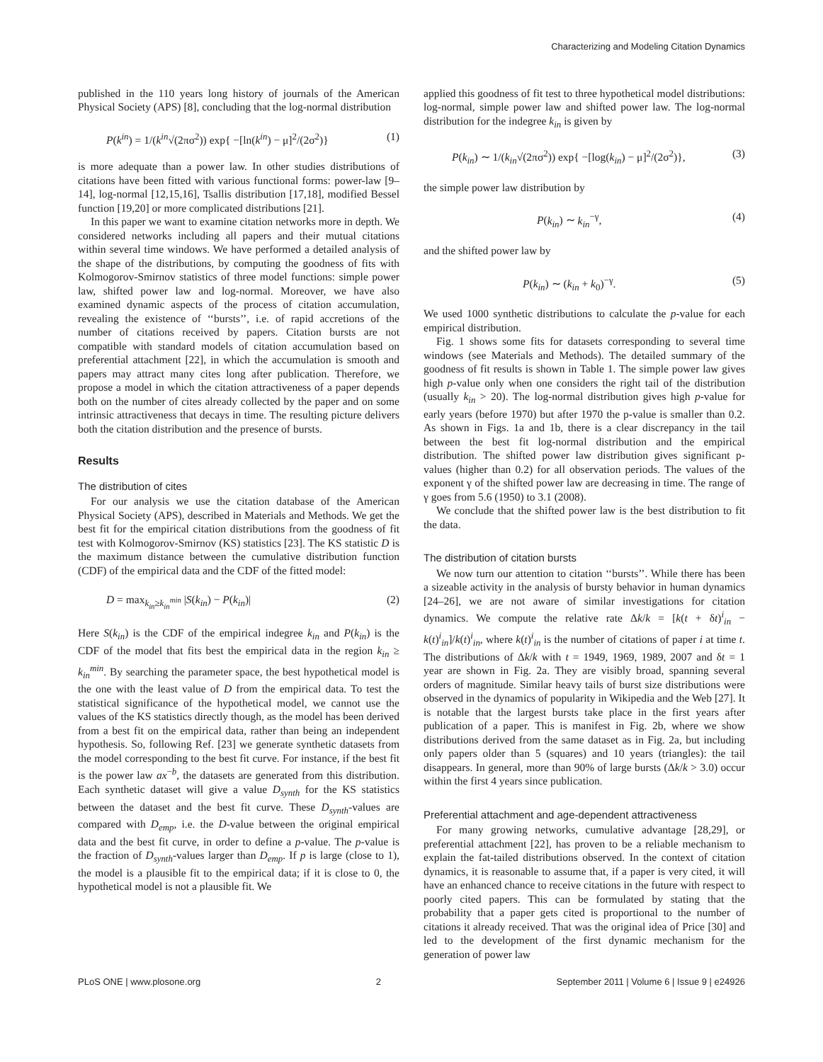Characterizing and Modeling Citation Dynamics
published in the 110 years long history of journals of the American Physical Society (APS) [8], concluding that the log-normal distribution
P(k<sup>in</sup>) = 1/(k<sup>in</sup>√(2πσ<sup>2</sup>)) exp{ −[ln(k<sup>in</sup>) − μ]<sup>2</sup>/(2σ<sup>2</sup>)} (1)
is more adequate than a power law. In other studies distributions of citations have been fitted with various functional forms: power-law [9–14], log-normal [12,15,16], Tsallis distribution [17,18], modified Bessel function [19,20] or more complicated distributions [21].
In this paper we want to examine citation networks more in depth. We considered networks including all papers and their mutual citations within several time windows. We have performed a detailed analysis of the shape of the distributions, by computing the goodness of fits with Kolmogorov-Smirnov statistics of three model functions: simple power law, shifted power law and log-normal. Moreover, we have also examined dynamic aspects of the process of citation accumulation, revealing the existence of ‘‘bursts’’, i.e. of rapid accretions of the number of citations received by papers. Citation bursts are not compatible with standard models of citation accumulation based on preferential attachment [22], in which the accumulation is smooth and papers may attract many cites long after publication. Therefore, we propose a model in which the citation attractiveness of a paper depends both on the number of cites already collected by the paper and on some intrinsic attractiveness that decays in time. The resulting picture delivers both the citation distribution and the presence of bursts.
Results
The distribution of cites
For our analysis we use the citation database of the American Physical Society (APS), described in Materials and Methods. We get the best fit for the empirical citation distributions from the goodness of fit test with Kolmogorov-Smirnov (KS) statistics [23]. The KS statistic D is the maximum distance between the cumulative distribution function (CDF) of the empirical data and the CDF of the fitted model:
D = max<sub>k<sub>in</sub>≥k<sub>in</sub><sup>min</sup></sub> |S(k<sub>in</sub>) − P(k<sub>in</sub>)| (2)
Here S(k<sub>in</sub>) is the CDF of the empirical indegree k<sub>in</sub> and P(k<sub>in</sub>) is the CDF of the model that fits best the empirical data in the region k<sub>in</sub> ≥ k<sub>in</sub><sup>min</sup>. By searching the parameter space, the best hypothetical model is the one with the least value of D from the empirical data. To test the statistical significance of the hypothetical model, we cannot use the values of the KS statistics directly though, as the model has been derived from a best fit on the empirical data, rather than being an independent hypothesis. So, following Ref. [23] we generate synthetic datasets from the model corresponding to the best fit curve. For instance, if the best fit is the power law ax<sup>−b</sup>, the datasets are generated from this distribution. Each synthetic dataset will give a value D<sub>synth</sub> for the KS statistics between the dataset and the best fit curve. These D<sub>synth</sub>-values are compared with D<sub>emp</sub>, i.e. the D-value between the original empirical data and the best fit curve, in order to define a p-value. The p-value is the fraction of D<sub>synth</sub>-values larger than D<sub>emp</sub>. If p is large (close to 1), the model is a plausible fit to the empirical data; if it is close to 0, the hypothetical model is not a plausible fit. We
applied this goodness of fit test to three hypothetical model distributions: log-normal, simple power law and shifted power law. The log-normal distribution for the indegree k<sub>in</sub> is given by
P(k<sub>in</sub>) ∼ 1/(k<sub>in</sub>√(2πσ<sup>2</sup>)) exp{ −[log(k<sub>in</sub>) − μ]<sup>2</sup>/(2σ<sup>2</sup>)}, (3)
the simple power law distribution by
P(k<sub>in</sub>) ∼ k<sub>in</sub><sup>−γ</sup>, (4)
and the shifted power law by
P(k<sub>in</sub>) ∼ (k<sub>in</sub> + k<sub>0</sub>)<sup>−γ</sup>. (5)
We used 1000 synthetic distributions to calculate the p-value for each empirical distribution.
Fig. 1 shows some fits for datasets corresponding to several time windows (see Materials and Methods). The detailed summary of the goodness of fit results is shown in Table 1. The simple power law gives high p-value only when one considers the right tail of the distribution (usually k<sub>in</sub> > 20). The log-normal distribution gives high p-value for early years (before 1970) but after 1970 the p-value is smaller than 0.2. As shown in Figs. 1a and 1b, there is a clear discrepancy in the tail between the best fit log-normal distribution and the empirical distribution. The shifted power law distribution gives significant p-values (higher than 0.2) for all observation periods. The values of the exponent γ of the shifted power law are decreasing in time. The range of γ goes from 5.6 (1950) to 3.1 (2008).
We conclude that the shifted power law is the best distribution to fit the data.
The distribution of citation bursts
We now turn our attention to citation ‘‘bursts’’. While there has been a sizeable activity in the analysis of bursty behavior in human dynamics [24–26], we are not aware of similar investigations for citation dynamics. We compute the relative rate Δk/k = [k(t + δt)<sup>i</sup><sub>in</sub> − k(t)<sup>i</sup><sub>in</sub>]/k(t)<sup>i</sup><sub>in</sub>, where k(t)<sup>i</sup><sub>in</sub> is the number of citations of paper i at time t. The distributions of Δk/k with t = 1949, 1969, 1989, 2007 and δt = 1 year are shown in Fig. 2a. They are visibly broad, spanning several orders of magnitude. Similar heavy tails of burst size distributions were observed in the dynamics of popularity in Wikipedia and the Web [27]. It is notable that the largest bursts take place in the first years after publication of a paper. This is manifest in Fig. 2b, where we show distributions derived from the same dataset as in Fig. 2a, but including only papers older than 5 (squares) and 10 years (triangles): the tail disappears. In general, more than 90% of large bursts (Δk/k > 3.0) occur within the first 4 years since publication.
Preferential attachment and age-dependent attractiveness
For many growing networks, cumulative advantage [28,29], or preferential attachment [22], has proven to be a reliable mechanism to explain the fat-tailed distributions observed. In the context of citation dynamics, it is reasonable to assume that, if a paper is very cited, it will have an enhanced chance to receive citations in the future with respect to poorly cited papers. This can be formulated by stating that the probability that a paper gets cited is proportional to the number of citations it already received. That was the original idea of Price [30] and led to the development of the first dynamic mechanism for the generation of power law
PLoS ONE | www.plosone.org 2 September 2011 | Volume 6 | Issue 9 | e24926